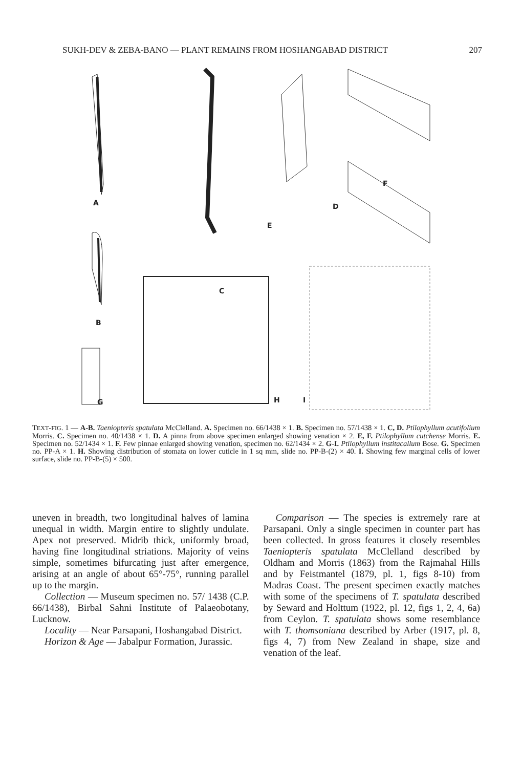SUKH-DEV & ZEBA-BANO — PLANT REMAINS FROM HOSHANGABAD DISTRICT 207
A
B
C
D
E
F
G H I
TEXT-FIG. 1 — A-B. Taeniopteris spatulata McClelland. A. Specimen no. 66/1438 × 1. B. Specimen no. 57/1438 × 1. C, D. Ptilophyllum acutifolium Morris. C. Specimen no. 40/1438 × 1. D. A pinna from above specimen enlarged showing venation × 2. E, F. Ptilophyllum cutchense Morris. E. Specimen no. 52/1434 × 1. F. Few pinnae enlarged showing venation, specimen no. 62/1434 × 2. G-I. Ptilophyllum institacallum Bose. G. Specimen no. PP-A × 1. H. Showing distribution of stomata on lower cuticle in 1 sq mm, slide no. PP-B-(2) × 40. I. Showing few marginal cells of lower surface, slide no. PP-B-(5) × 500.
uneven in breadth, two longitudinal halves of lamina unequal in width. Margin entire to slightly undulate. Apex not preserved. Midrib thick, uniformly broad, having fine longitudinal striations. Majority of veins simple, sometimes bifurcating just after emergence, arising at an angle of about 65°-75°, running parallel up to the margin.
Collection — Museum specimen no. 57/ 1438 (C.P. 66/1438), Birbal Sahni Institute of Palaeobotany, Lucknow.
Locality — Near Parsapani, Hoshangabad District.
Horizon & Age — Jabalpur Formation, Jurassic.
Comparison — The species is extremely rare at Parsapani. Only a single specimen in counter part has been collected. In gross features it closely resembles Taeniopteris spatulata McClelland described by Oldham and Morris (1863) from the Rajmahal Hills and by Feistmantel (1879, pl. 1, figs 8-10) from Madras Coast. The present specimen exactly matches with some of the specimens of T. spatulata described by Seward and Holttum (1922, pl. 12, figs 1, 2, 4, 6a) from Ceylon. T. spatulata shows some resemblance with T. thomsoniana described by Arber (1917, pl. 8, figs 4, 7) from New Zealand in shape, size and venation of the leaf.